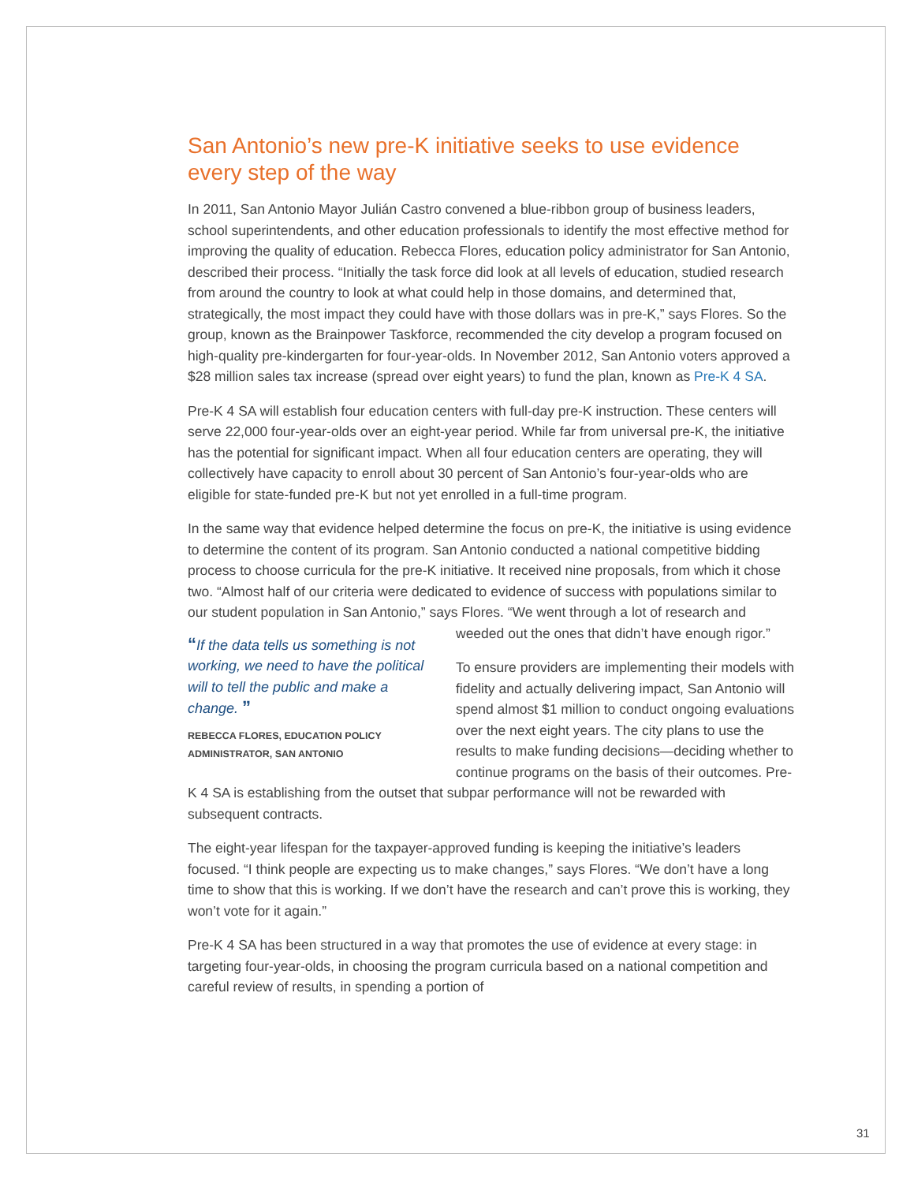San Antonio’s new pre-K initiative seeks to use evidence every step of the way
In 2011, San Antonio Mayor Julián Castro convened a blue-ribbon group of business leaders, school superintendents, and other education professionals to identify the most effective method for improving the quality of education. Rebecca Flores, education policy administrator for San Antonio, described their process. “Initially the task force did look at all levels of education, studied research from around the country to look at what could help in those domains, and determined that, strategically, the most impact they could have with those dollars was in pre-K,” says Flores. So the group, known as the Brainpower Taskforce, recommended the city develop a program focused on high-quality pre-kindergarten for four-year-olds. In November 2012, San Antonio voters approved a $28 million sales tax increase (spread over eight years) to fund the plan, known as Pre-K 4 SA.
Pre-K 4 SA will establish four education centers with full-day pre-K instruction. These centers will serve 22,000 four-year-olds over an eight-year period. While far from universal pre-K, the initiative has the potential for significant impact. When all four education centers are operating, they will collectively have capacity to enroll about 30 percent of San Antonio’s four-year-olds who are eligible for state-funded pre-K but not yet enrolled in a full-time program.
In the same way that evidence helped determine the focus on pre-K, the initiative is using evidence to determine the content of its program. San Antonio conducted a national competitive bidding process to choose curricula for the pre-K initiative. It received nine proposals, from which it chose two. “Almost half of our criteria were dedicated to evidence of success with populations similar to our student population in San Antonio,” says Flores. “We went through a lot “If the data tells us something is not working, we need to have the political will to tell the public and make a change. ”
REBECCA FLORES, EDUCATION POLICY ADMINISTRATOR, SAN ANTONIO of research and weeded out the ones that didn’t have enough rigor.”
To ensure providers are implementing their models with fidelity and actually delivering impact, San Antonio will spend almost $1 million to conduct ongoing evaluations over the next eight years. The city plans to use the results to make funding decisions—deciding whether to continue programs on the basis of their outcomes. Pre-K 4 SA is establishing from the outset that subpar performance will not be rewarded with subsequent contracts.
The eight-year lifespan for the taxpayer-approved funding is keeping the initiative’s leaders focused. “I think people are expecting us to make changes,” says Flores. “We don’t have a long time to show that this is working. If we don’t have the research and can’t prove this is working, they won’t vote for it again.”
Pre-K 4 SA has been structured in a way that promotes the use of evidence at every stage: in targeting four-year-olds, in choosing the program curricula based on a national competition and careful review of results, in spending a portion of
31